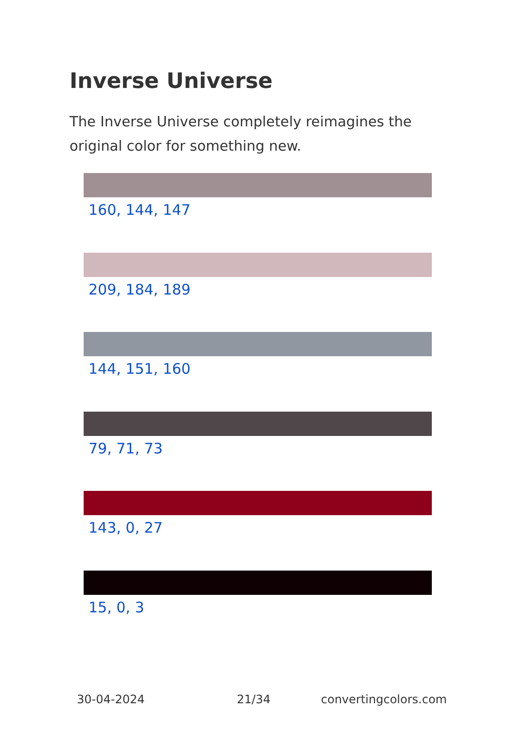Inverse Universe
The Inverse Universe completely reimagines the original color for something new.
160, 144, 147
209, 184, 189
144, 151, 160
79, 71, 73
143, 0, 27
15, 0, 3
30-04-2024 21/34 convertingcolors.com